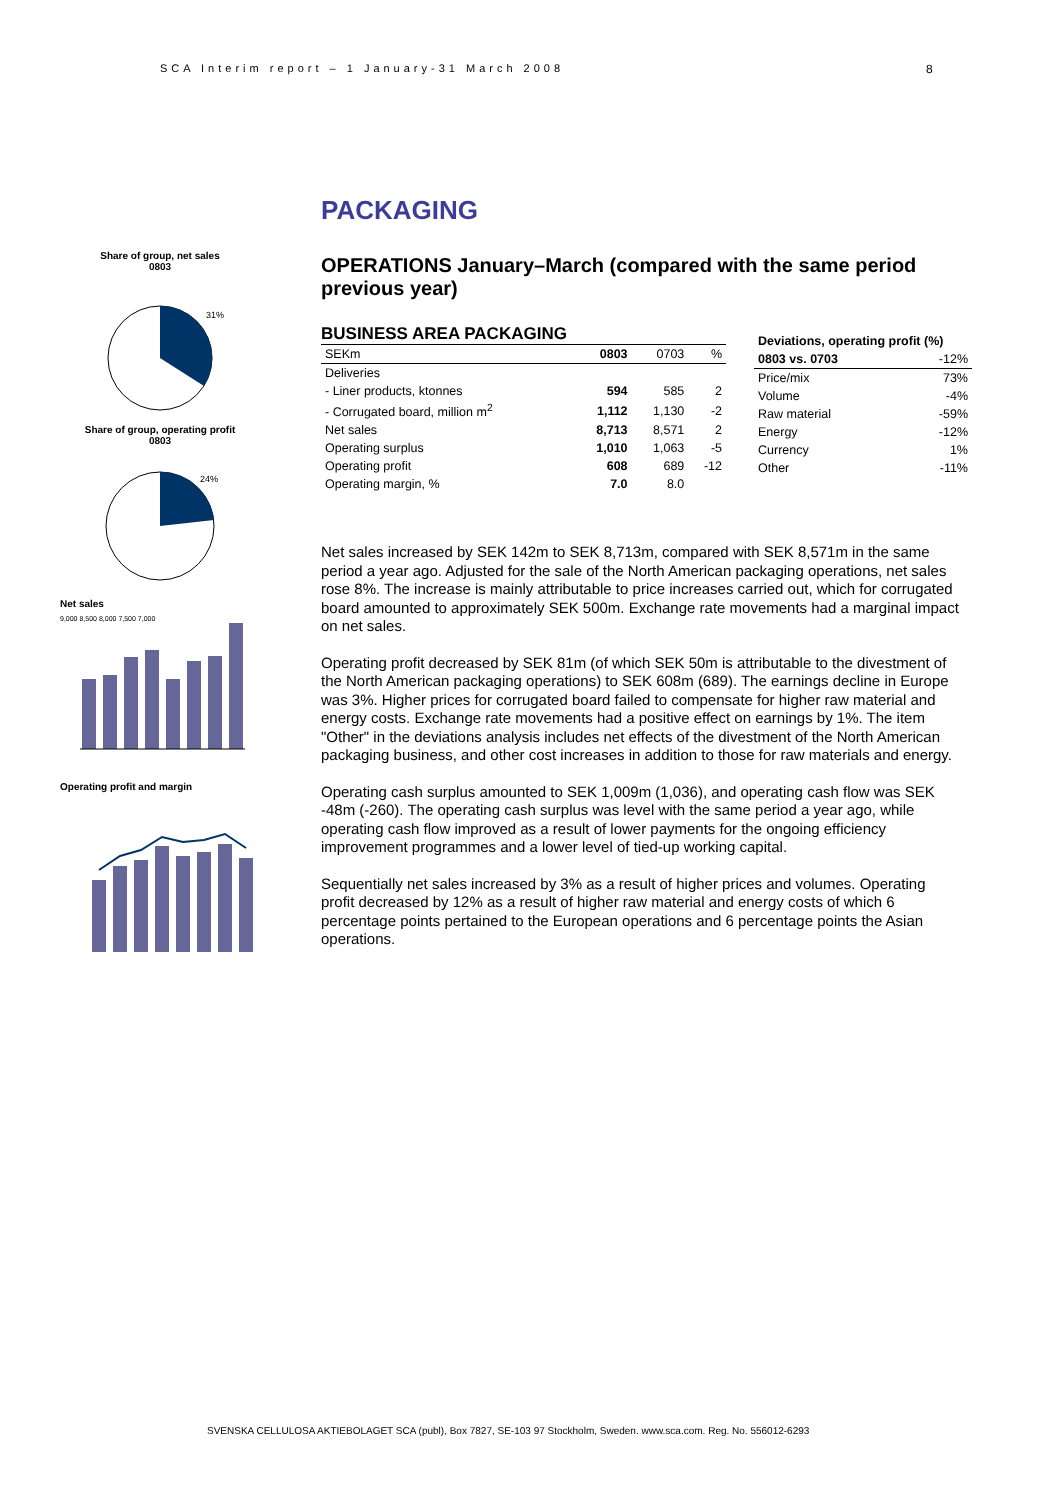SCA Interim report – 1 January-31 March 2008
8
Share of group, net sales
0803
31%
Share of group, operating profit
0803
24%
Net sales
9,000 8,500 8,000 7,500 7,000
Operating profit and margin
PACKAGING
OPERATIONS January–March (compared with the same period previous year)
BUSINESS AREA PACKAGING
| SEKm | 0803 | 0703 | % |
| Deliveries | | | |
| - Liner products, ktonnes | 594 | 585 | 2 |
| - Corrugated board, million m<sup>2</sup> | 1,112 | 1,130 | -2 |
| Net sales | 8,713 | 8,571 | 2 |
| Operating surplus | 1,010 | 1,063 | -5 |
| Operating profit | 608 | 689 | -12 |
| Operating margin, % | 7.0 | 8.0 | |
| Deviations, operating profit (%) | |
| --- | --- |
| 0803 vs. 0703 | -12% |
| Price/mix | 73% |
| Volume | -4% |
| Raw material | -59% |
| Energy | -12% |
| Currency | 1% |
| Other | -11% |
Net sales increased by SEK 142m to SEK 8,713m, compared with SEK 8,571m in the same period a year ago. Adjusted for the sale of the North American packaging operations, net sales rose 8%. The increase is mainly attributable to price increases carried out, which for corrugated board amounted to approximately SEK 500m. Exchange rate movements had a marginal impact on net sales.
Operating profit decreased by SEK 81m (of which SEK 50m is attributable to the divestment of the North American packaging operations) to SEK 608m (689). The earnings decline in Europe was 3%. Higher prices for corrugated board failed to compensate for higher raw material and energy costs. Exchange rate movements had a positive effect on earnings by 1%. The item "Other" in the deviations analysis includes net effects of the divestment of the North American packaging business, and other cost increases in addition to those for raw materials and energy.
Operating cash surplus amounted to SEK 1,009m (1,036), and operating cash flow was SEK -48m (-260). The operating cash surplus was level with the same period a year ago, while operating cash flow improved as a result of lower payments for the ongoing efficiency improvement programmes and a lower level of tied-up working capital.
Sequentially net sales increased by 3% as a result of higher prices and volumes. Operating profit decreased by 12% as a result of higher raw material and energy costs of which 6 percentage points pertained to the European operations and 6 percentage points the Asian operations.
SVENSKA CELLULOSA AKTIEBOLAGET SCA (publ), Box 7827, SE-103 97 Stockholm, Sweden. www.sca.com. Reg. No. 556012-6293